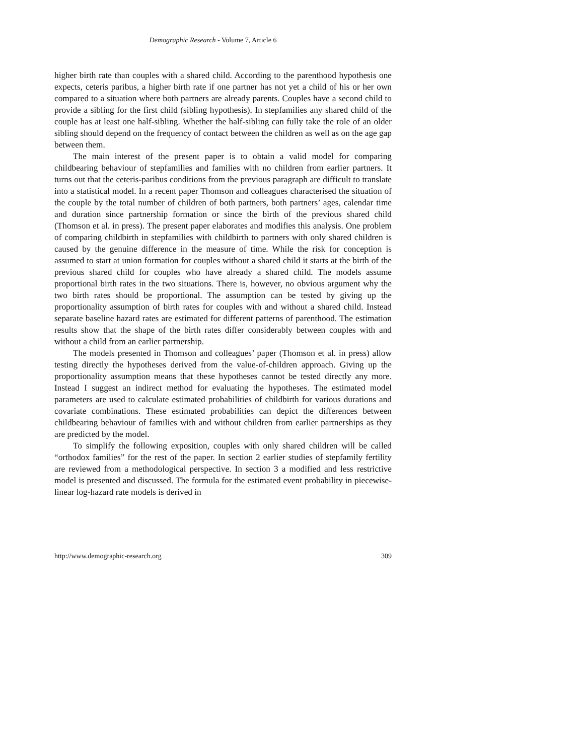Demographic Research - Volume 7, Article 6
higher birth rate than couples with a shared child. According to the parenthood hypothesis one expects, ceteris paribus, a higher birth rate if one partner has not yet a child of his or her own compared to a situation where both partners are already parents. Couples have a second child to provide a sibling for the first child (sibling hypothesis). In stepfamilies any shared child of the couple has at least one half-sibling. Whether the half-sibling can fully take the role of an older sibling should depend on the frequency of contact between the children as well as on the age gap between them.
The main interest of the present paper is to obtain a valid model for comparing childbearing behaviour of stepfamilies and families with no children from earlier partners. It turns out that the ceteris-paribus conditions from the previous paragraph are difficult to translate into a statistical model. In a recent paper Thomson and colleagues characterised the situation of the couple by the total number of children of both partners, both partners’ ages, calendar time and duration since partnership formation or since the birth of the previous shared child (Thomson et al. in press). The present paper elaborates and modifies this analysis. One problem of comparing childbirth in stepfamilies with childbirth to partners with only shared children is caused by the genuine difference in the measure of time. While the risk for conception is assumed to start at union formation for couples without a shared child it starts at the birth of the previous shared child for couples who have already a shared child. The models assume proportional birth rates in the two situations. There is, however, no obvious argument why the two birth rates should be proportional. The assumption can be tested by giving up the proportionality assumption of birth rates for couples with and without a shared child. Instead separate baseline hazard rates are estimated for different patterns of parenthood. The estimation results show that the shape of the birth rates differ considerably between couples with and without a child from an earlier partnership.
The models presented in Thomson and colleagues’ paper (Thomson et al. in press) allow testing directly the hypotheses derived from the value-of-children approach. Giving up the proportionality assumption means that these hypotheses cannot be tested directly any more. Instead I suggest an indirect method for evaluating the hypotheses. The estimated model parameters are used to calculate estimated probabilities of childbirth for various durations and covariate combinations. These estimated probabilities can depict the differences between childbearing behaviour of families with and without children from earlier partnerships as they are predicted by the model.
To simplify the following exposition, couples with only shared children will be called “orthodox families” for the rest of the paper. In section 2 earlier studies of stepfamily fertility are reviewed from a methodological perspective. In section 3 a modified and less restrictive model is presented and discussed. The formula for the estimated event probability in piecewise-linear log-hazard rate models is derived in
http://www.demographic-research.org 309